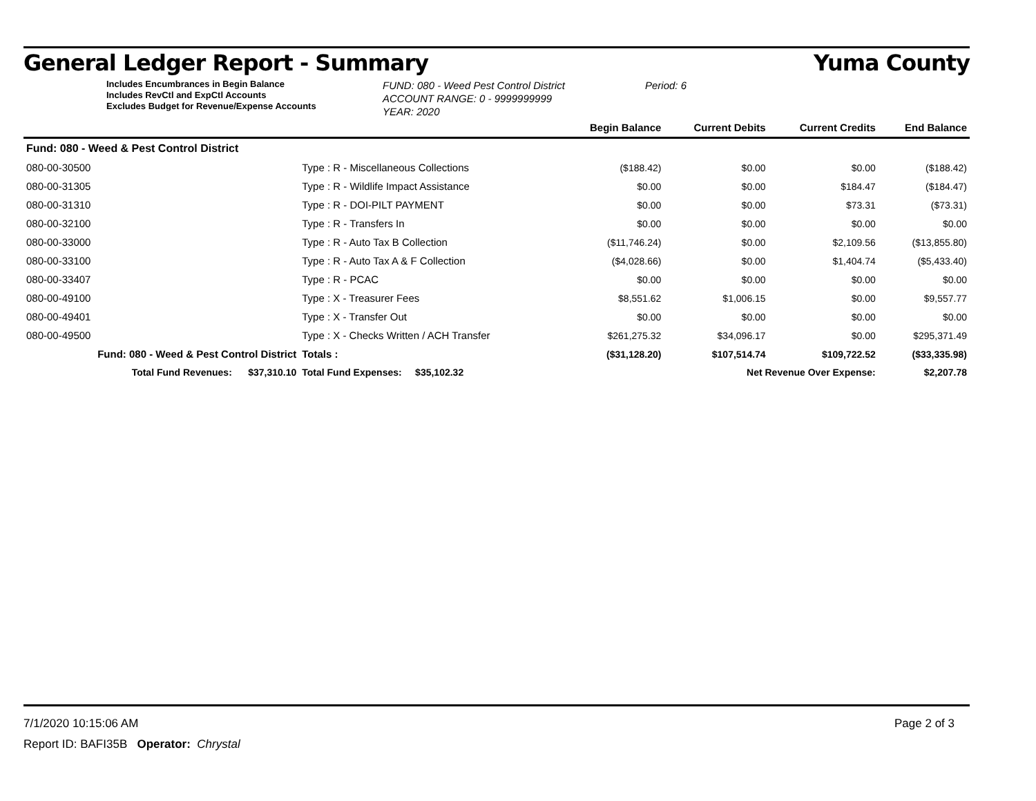General Ledger Report - Summary Yuma County
Includes Encumbrances in Begin Balance
Includes RevCtl and ExpCtl Accounts
Excludes Budget for Revenue/Expense Accounts
FUND: 080 - Weed Pest Control District
ACCOUNT RANGE: 0 - 9999999999
YEAR: 2020
Period: 6
| | | | Begin Balance | Current Debits | Current Credits | End Balance |
| --- | --- | --- | --- | --- | --- | --- |
| Fund: 080 - Weed & Pest Control District | | | | | | |
| 080-00-30500 | Type : R - Miscellaneous Collections | | ($188.42) | $0.00 | $0.00 | ($188.42) |
| 080-00-31305 | Type : R - Wildlife Impact Assistance | | $0.00 | $0.00 | $184.47 | ($184.47) |
| 080-00-31310 | Type : R - DOI-PILT PAYMENT | | $0.00 | $0.00 | $73.31 | ($73.31) |
| 080-00-32100 | Type : R - Transfers In | | $0.00 | $0.00 | $0.00 | $0.00 |
| 080-00-33000 | Type : R - Auto Tax B Collection | | ($11,746.24) | $0.00 | $2,109.56 | ($13,855.80) |
| 080-00-33100 | Type : R - Auto Tax A & F Collection | | ($4,028.66) | $0.00 | $1,404.74 | ($5,433.40) |
| 080-00-33407 | Type : R - PCAC | | $0.00 | $0.00 | $0.00 | $0.00 |
| 080-00-49100 | Type : X - Treasurer Fees | | $8,551.62 | $1,006.15 | $0.00 | $9,557.77 |
| 080-00-49401 | Type : X - Transfer Out | | $0.00 | $0.00 | $0.00 | $0.00 |
| 080-00-49500 | Type : X - Checks Written / ACH Transfer | | $261,275.32 | $34,096.17 | $0.00 | $295,371.49 |
| Fund: 080 - Weed & Pest Control District | | Totals : | ($31,128.20) | $107,514.74 | $109,722.52 | ($33,335.98) |
| Total Fund Revenues: $37,310.10 | | Total Fund Expenses: $35,102.32 | | Net Revenue Over Expense: | | $2,207.78 |
7/1/2020 10:15:06 AM Page 2 of 3
Report ID: BAFI35B Operator: Chrystal